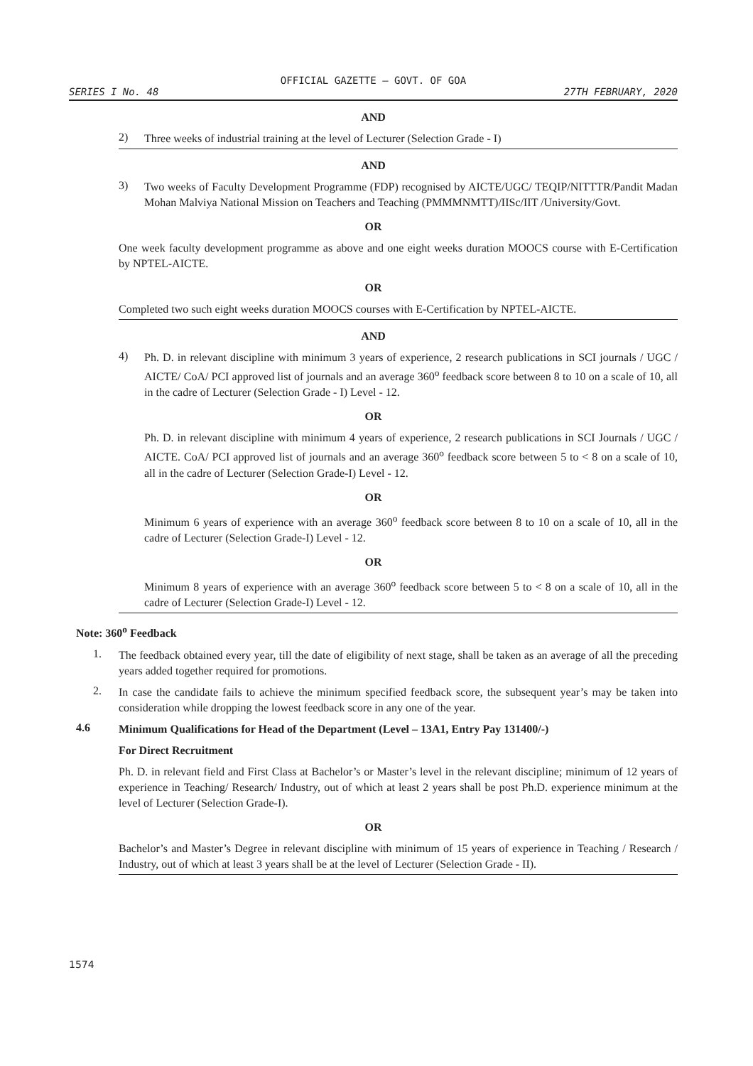OFFICIAL GAZETTE — GOVT. OF GOA
SERIES I No. 48 27TH FEBRUARY, 2020
AND
2)
Three weeks of industrial training at the level of Lecturer (Selection Grade - I)
AND
3)
Two weeks of Faculty Development Programme (FDP) recognised by AICTE/UGC/ TEQIP/NITTTR/Pandit Madan Mohan Malviya National Mission on Teachers and Teaching (PMMMNMTT)/IISc/IIT /University/Govt.
OR
One week faculty development programme as above and one eight weeks duration MOOCS course with E-Certification by NPTEL-AICTE.
OR
Completed two such eight weeks duration MOOCS courses with E-Certification by NPTEL-AICTE.
AND
4)
Ph. D. in relevant discipline with minimum 3 years of experience, 2 research publications in SCI journals / UGC / AICTE/ CoA/ PCI approved list of journals and an average 360<sup>o</sup> feedback score between 8 to 10 on a scale of 10, all in the cadre of Lecturer (Selection Grade - I) Level - 12.
OR
Ph. D. in relevant discipline with minimum 4 years of experience, 2 research publications in SCI Journals / UGC / AICTE. CoA/ PCI approved list of journals and an average 360<sup>o</sup> feedback score between 5 to < 8 on a scale of 10, all in the cadre of Lecturer (Selection Grade-I) Level - 12.
OR
Minimum 6 years of experience with an average 360<sup>o</sup> feedback score between 8 to 10 on a scale of 10, all in the cadre of Lecturer (Selection Grade-I) Level - 12.
OR
Minimum 8 years of experience with an average 360<sup>o</sup> feedback score between 5 to < 8 on a scale of 10, all in the cadre of Lecturer (Selection Grade-I) Level - 12.
Note: 360<sup>o</sup> Feedback
1.
The feedback obtained every year, till the date of eligibility of next stage, shall be taken as an average of all the preceding years added together required for promotions.
2.
In case the candidate fails to achieve the minimum specified feedback score, the subsequent year’s may be taken into consideration while dropping the lowest feedback score in any one of the year.
4.6
Minimum Qualifications for Head of the Department (Level – 13A1, Entry Pay 131400/-)
For Direct Recruitment
Ph. D. in relevant field and First Class at Bachelor’s or Master’s level in the relevant discipline; minimum of 12 years of experience in Teaching/ Research/ Industry, out of which at least 2 years shall be post Ph.D. experience minimum at the level of Lecturer (Selection Grade-I).
OR
Bachelor’s and Master’s Degree in relevant discipline with minimum of 15 years of experience in Teaching / Research / Industry, out of which at least 3 years shall be at the level of Lecturer (Selection Grade - II).
1574